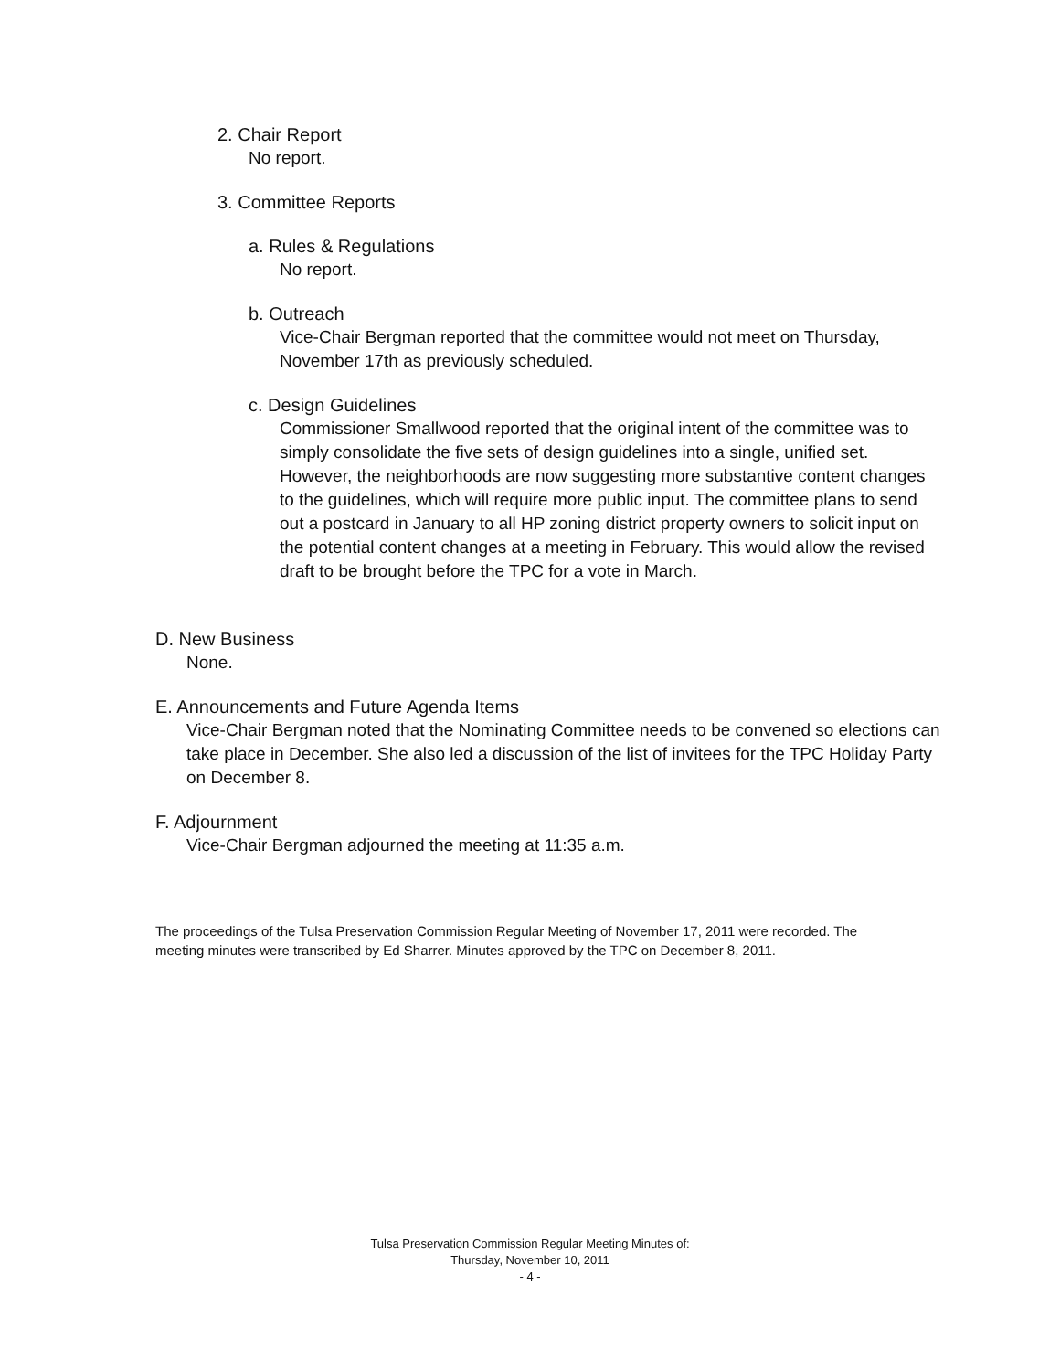2. Chair Report
No report.
3. Committee Reports
a. Rules & Regulations
No report.
b. Outreach
Vice-Chair Bergman reported that the committee would not meet on Thursday, November 17th as previously scheduled.
c. Design Guidelines
Commissioner Smallwood reported that the original intent of the committee was to simply consolidate the five sets of design guidelines into a single, unified set. However, the neighborhoods are now suggesting more substantive content changes to the guidelines, which will require more public input. The committee plans to send out a postcard in January to all HP zoning district property owners to solicit input on the potential content changes at a meeting in February. This would allow the revised draft to be brought before the TPC for a vote in March.
D. New Business
None.
E. Announcements and Future Agenda Items
Vice-Chair Bergman noted that the Nominating Committee needs to be convened so elections can take place in December. She also led a discussion of the list of invitees for the TPC Holiday Party on December 8.
F. Adjournment
Vice-Chair Bergman adjourned the meeting at 11:35 a.m.
The proceedings of the Tulsa Preservation Commission Regular Meeting of November 17, 2011 were recorded. The meeting minutes were transcribed by Ed Sharrer. Minutes approved by the TPC on December 8, 2011.
Tulsa Preservation Commission Regular Meeting Minutes of:
Thursday, November 10, 2011
- 4 -